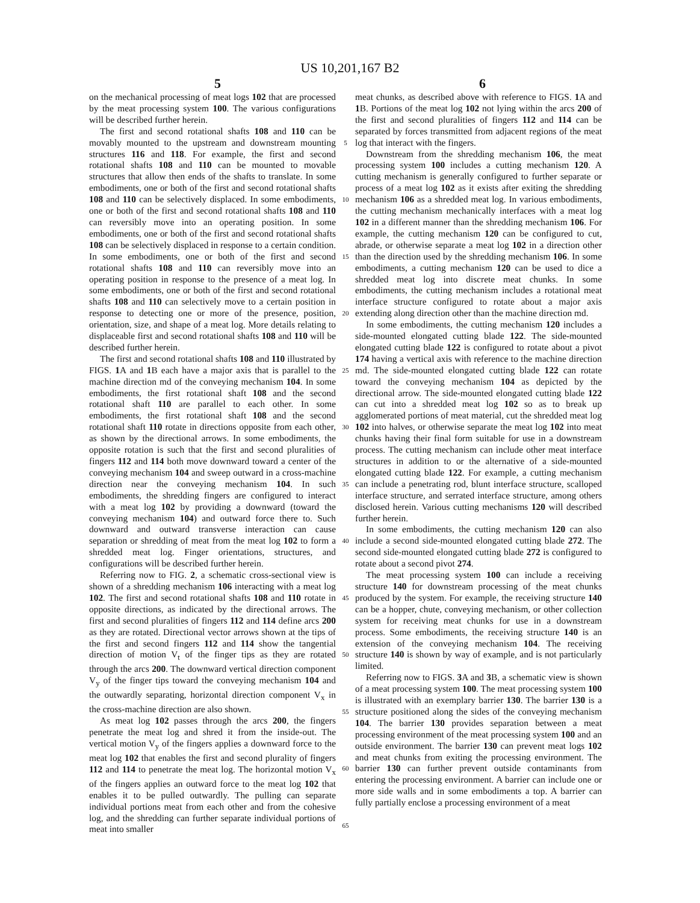US 10,201,167 B2
5 6
on the mechanical processing of meat logs 102 that are processed by the meat processing system 100. The various configurations will be described further herein.
The first and second rotational shafts 108 and 110 can be movably mounted to the upstream and downstream mounting structures 116 and 118. For example, the first and second rotational shafts 108 and 110 can be mounted to movable structures that allow then ends of the shafts to translate. In some embodiments, one or both of the first and second rotational shafts 108 and 110 can be selectively displaced. In some embodiments, one or both of the first and second rotational shafts 108 and 110 can reversibly move into an operating position. In some embodiments, one or both of the first and second rotational shafts 108 can be selectively displaced in response to a certain condition. In some embodiments, one or both of the first and second rotational shafts 108 and 110 can reversibly move into an operating position in response to the presence of a meat log. In some embodiments, one or both of the first and second rotational shafts 108 and 110 can selectively move to a certain position in response to detecting one or more of the presence, position, orientation, size, and shape of a meat log. More details relating to displaceable first and second rotational shafts 108 and 110 will be described further herein.
The first and second rotational shafts 108 and 110 illustrated by FIGS. 1 A and 1 B each have a major axis that is parallel to the machine direction md of the conveying mechanism 104. In some embodiments, the first rotational shaft 108 and the second rotational shaft 110 are parallel to each other. In some embodiments, the first rotational shaft 108 and the second rotational shaft 110 rotate in directions opposite from each other, as shown by the directional arrows. In some embodiments, the opposite rotation is such that the first and second pluralities of fingers 112 and 114 both move downward toward a center of the conveying mechanism 104 and sweep outward in a cross-machine direction near the conveying mechanism 104. In such embodiments, the shredding fingers are configured to interact with a meat log 102 by providing a downward (toward the conveying mechanism 104) and outward force there to. Such downward and outward transverse interaction can cause separation or shredding of meat from the meat log 102 to form a shredded meat log. Finger orientations, structures, and configurations will be described further herein.
Referring now to FIG. 2, a schematic cross-sectional view is shown of a shredding mechanism 106 interacting with a meat log 102. The first and second rotational shafts 108 and 110 rotate in opposite directions, as indicated by the directional arrows. The first and second pluralities of fingers 112 and 114 define arcs 200 as they are rotated. Directional vector arrows shown at the tips of the first and second fingers 112 and 114 show the tangential direction of motion V<sub>t</sub> of the finger tips as they are rotated through the arcs 200. The downward vertical direction component V<sub>y</sub> of the finger tips toward the conveying mechanism 104 and the outwardly separating, horizontal direction component V<sub>x</sub> in the cross-machine direction are also shown.
As meat log 102 passes through the arcs 200, the fingers penetrate the meat log and shred it from the inside-out. The vertical motion V<sub>y</sub> of the fingers applies a downward force to the meat log 102 that enables the first and second plurality of fingers 112 and 114 to penetrate the meat log. The horizontal motion V<sub>x</sub> of the fingers applies an outward force to the meat log 102 that enables it to be pulled outwardly. The pulling can separate individual portions meat from each other and from the cohesive log, and the shredding can further separate individual portions of meat into smaller
5
10
15
20
25
30
35
40
45
50
55
60
65
meat chunks, as described above with reference to FIGS. 1 A and 1 B. Portions of the meat log 102 not lying within the arcs 200 of the first and second pluralities of fingers 112 and 114 can be separated by forces transmitted from adjacent regions of the meat log that interact with the fingers.
Downstream from the shredding mechanism 106, the meat processing system 100 includes a cutting mechanism 120. A cutting mechanism is generally configured to further separate or process of a meat log 102 as it exists after exiting the shredding mechanism 106 as a shredded meat log. In various embodiments, the cutting mechanism mechanically interfaces with a meat log 102 in a different manner than the shredding mechanism 106. For example, the cutting mechanism 120 can be configured to cut, abrade, or otherwise separate a meat log 102 in a direction other than the direction used by the shredding mechanism 106. In some embodiments, a cutting mechanism 120 can be used to dice a shredded meat log into discrete meat chunks. In some embodiments, the cutting mechanism includes a rotational meat interface structure configured to rotate about a major axis extending along direction other than the machine direction md.
In some embodiments, the cutting mechanism 120 includes a side-mounted elongated cutting blade 122. The side-mounted elongated cutting blade 122 is configured to rotate about a pivot 174 having a vertical axis with reference to the machine direction md. The side-mounted elongated cutting blade 122 can rotate toward the conveying mechanism 104 as depicted by the directional arrow. The side-mounted elongated cutting blade 122 can cut into a shredded meat log 102 so as to break up agglomerated portions of meat material, cut the shredded meat log 102 into halves, or otherwise separate the meat log 102 into meat chunks having their final form suitable for use in a downstream process. The cutting mechanism can include other meat interface structures in addition to or the alternative of a side-mounted elongated cutting blade 122. For example, a cutting mechanism can include a penetrating rod, blunt interface structure, scalloped interface structure, and serrated interface structure, among others disclosed herein. Various cutting mechanisms 120 will described further herein.
In some embodiments, the cutting mechanism 120 can also include a second side-mounted elongated cutting blade 272. The second side-mounted elongated cutting blade 272 is configured to rotate about a second pivot 274.
The meat processing system 100 can include a receiving structure 140 for downstream processing of the meat chunks produced by the system. For example, the receiving structure 140 can be a hopper, chute, conveying mechanism, or other collection system for receiving meat chunks for use in a downstream process. Some embodiments, the receiving structure 140 is an extension of the conveying mechanism 104. The receiving structure 140 is shown by way of example, and is not particularly limited.
Referring now to FIGS. 3 A and 3 B, a schematic view is shown of a meat processing system 100. The meat processing system 100 is illustrated with an exemplary barrier 130. The barrier 130 is a structure positioned along the sides of the conveying mechanism 104. The barrier 130 provides separation between a meat processing environment of the meat processing system 100 and an outside environment. The barrier 130 can prevent meat logs 102 and meat chunks from exiting the processing environment. The barrier 130 can further prevent outside contaminants from entering the processing environment. A barrier can include one or more side walls and in some embodiments a top. A barrier can fully partially enclose a processing environment of a meat